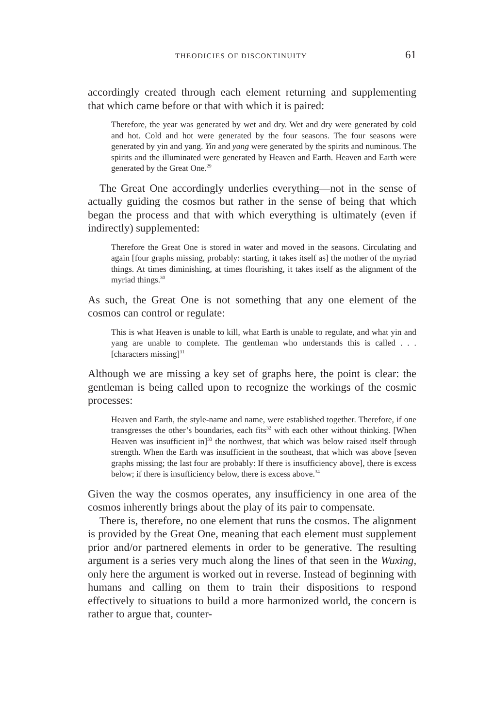THEODICIES OF DISCONTINUITY 61
accordingly created through each element returning and supplementing that which came before or that with which it is paired:
Therefore, the year was generated by wet and dry. Wet and dry were generated by cold and hot. Cold and hot were generated by the four seasons. The four seasons were generated by yin and yang. Yin and yang were generated by the spirits and numinous. The spirits and the illuminated were generated by Heaven and Earth. Heaven and Earth were generated by the Great One.<sup>29</sup>
The Great One accordingly underlies everything—not in the sense of actually guiding the cosmos but rather in the sense of being that which began the process and that with which everything is ultimately (even if indirectly) supplemented:
Therefore the Great One is stored in water and moved in the seasons. Circulating and again [four graphs missing, probably: starting, it takes itself as] the mother of the myriad things. At times diminishing, at times flourishing, it takes itself as the alignment of the myriad things.<sup>30</sup>
As such, the Great One is not something that any one element of the cosmos can control or regulate:
This is what Heaven is unable to kill, what Earth is unable to regulate, and what yin and yang are unable to complete. The gentleman who understands this is called . . . [characters missing]<sup>31</sup>
Although we are missing a key set of graphs here, the point is clear: the gentleman is being called upon to recognize the workings of the cosmic processes:
Heaven and Earth, the style-name and name, were established together. Therefore, if one transgresses the other’s boundaries, each fits<sup>32</sup> with each other without thinking. [When Heaven was insufficient in]<sup>33</sup> the northwest, that which was below raised itself through strength. When the Earth was insufficient in the southeast, that which was above [seven graphs missing; the last four are probably: If there is insufficiency above], there is excess below; if there is insufficiency below, there is excess above.<sup>34</sup>
Given the way the cosmos operates, any insufficiency in one area of the cosmos inherently brings about the play of its pair to compensate.
There is, therefore, no one element that runs the cosmos. The alignment is provided by the Great One, meaning that each element must supplement prior and/or partnered elements in order to be generative. The resulting argument is a series very much along the lines of that seen in the Wuxing, only here the argument is worked out in reverse. Instead of beginning with humans and calling on them to train their dispositions to respond effectively to situations to build a more harmonized world, the concern is rather to argue that, counter-